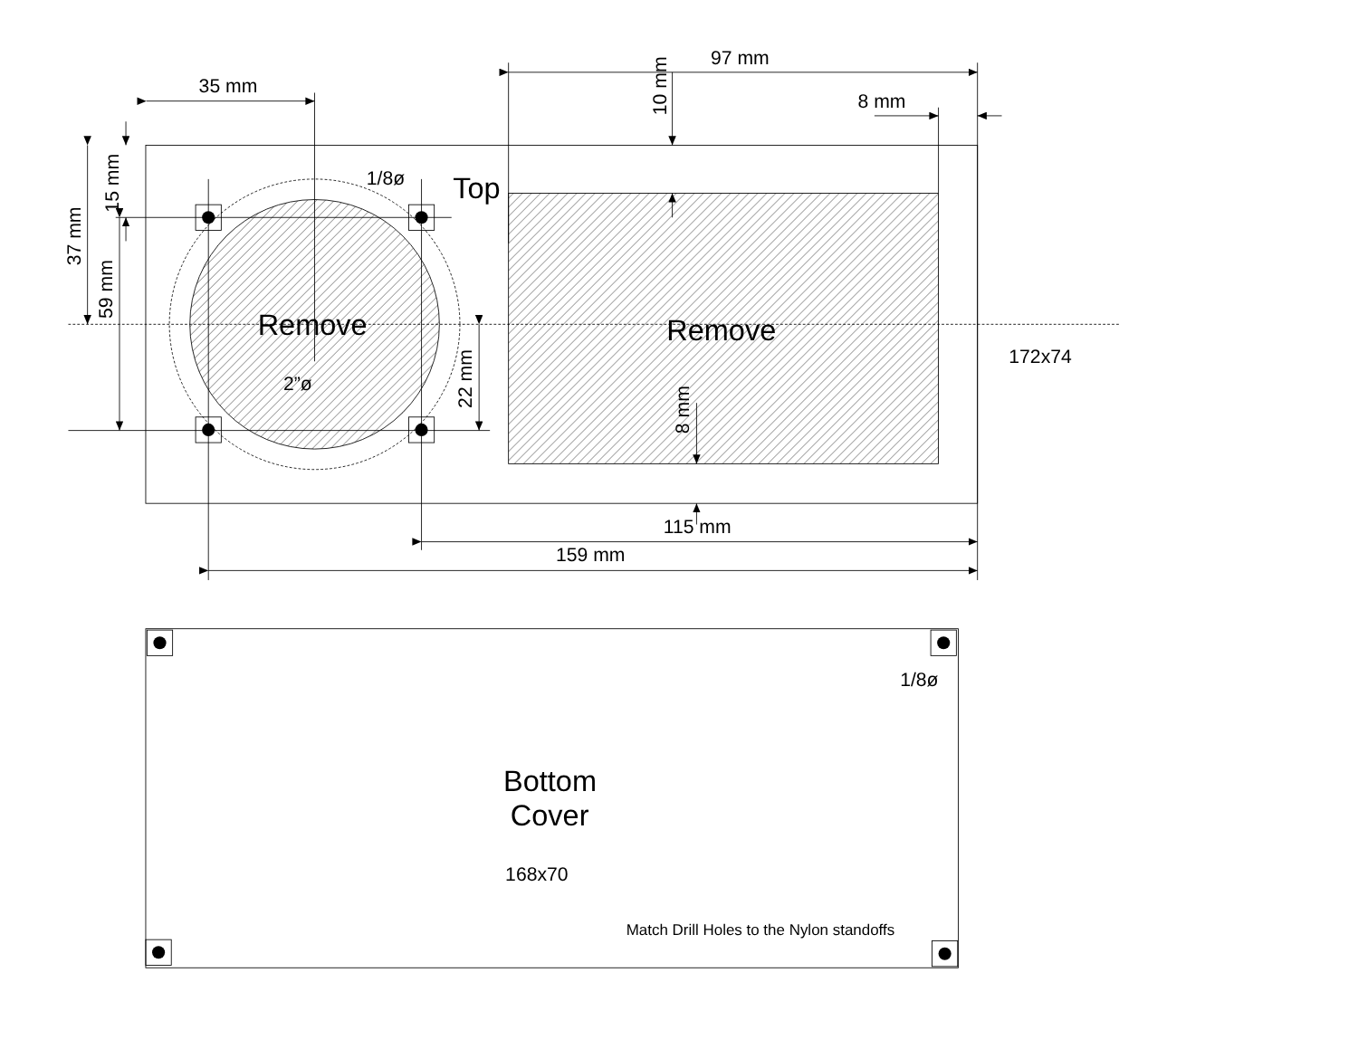35 mm
97 mm
8 mm
10 mm
1/8ø
Top
37 mm
15 mm
59 mm
Remove
Remove
172x74
2”ø
22 mm
8 mm
115 mm
159 mm
1/8ø
Bottom
Cover
168x70
Match Drill Holes to the Nylon standoffs